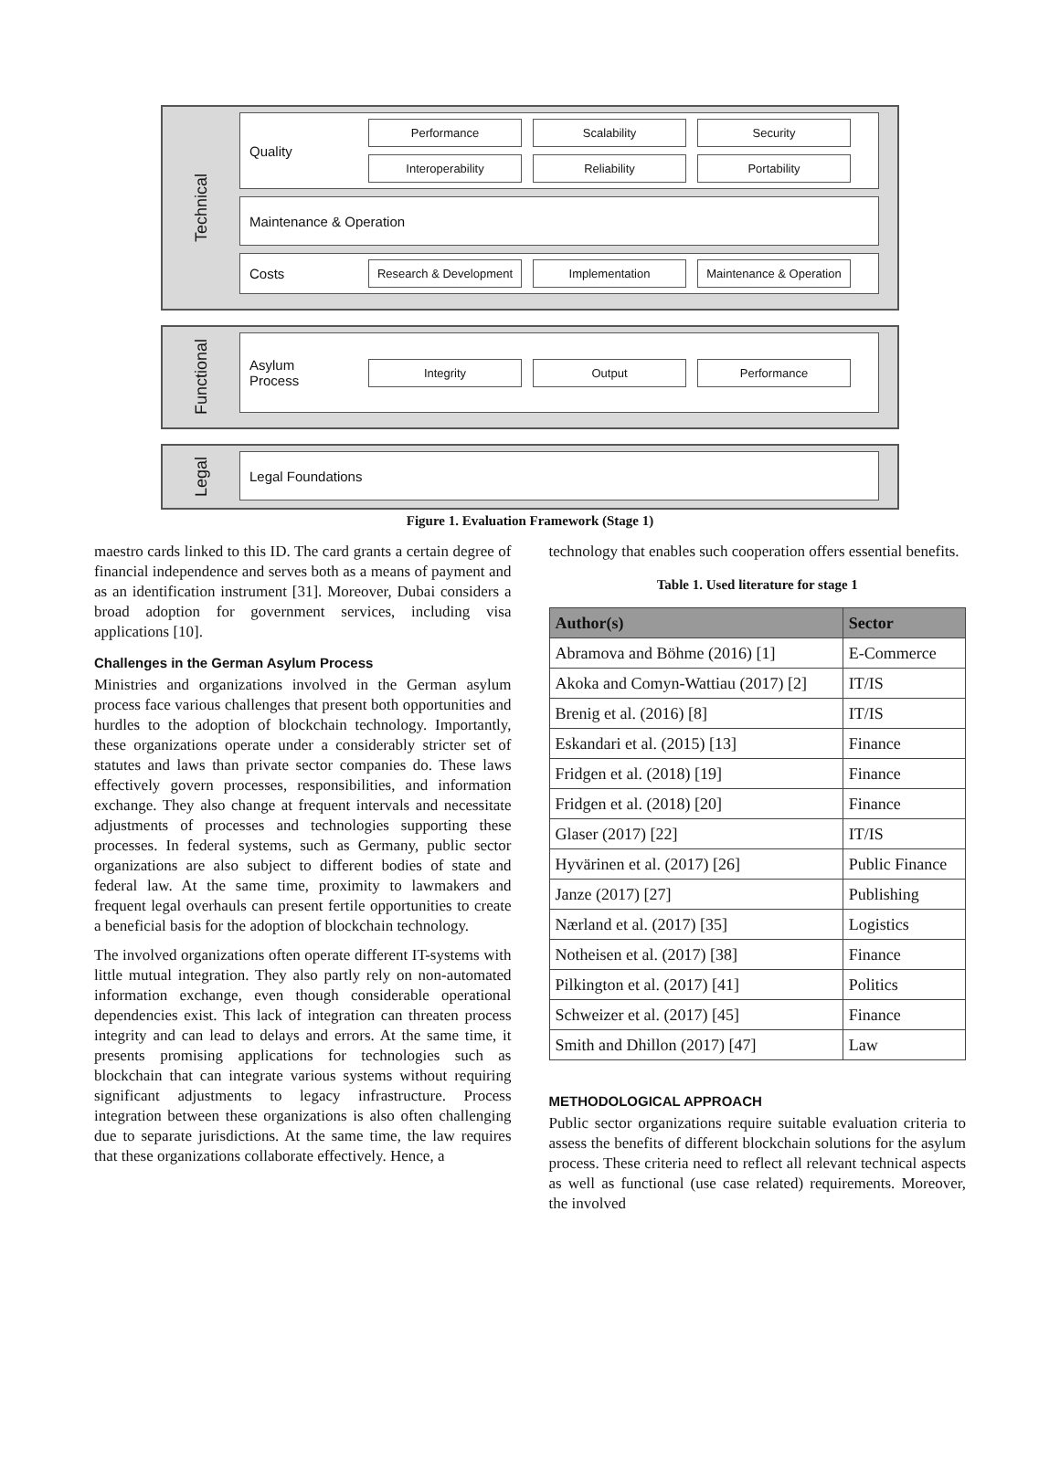Technical
Quality
Performance Scalability Security
Interoperability Reliability Portability
Maintenance & Operation
Costs
Research & Development
Implementation
Maintenance & Operation
Functional
Asylum
Process
Integrity Output Performance
Legal
Legal Foundations
Figure 1. Evaluation Framework (Stage 1)
maestro cards linked to this ID. The card grants a certain degree of financial independence and serves both as a means of payment and as an identification instrument [31]. Moreover, Dubai considers a broad adoption for government services, including visa applications [10].
Challenges in the German Asylum Process
Ministries and organizations involved in the German asylum process face various challenges that present both opportunities and hurdles to the adoption of blockchain technology. Importantly, these organizations operate under a considerably stricter set of statutes and laws than private sector companies do. These laws effectively govern processes, responsibilities, and information exchange. They also change at frequent intervals and necessitate adjustments of processes and technologies supporting these processes. In federal systems, such as Germany, public sector organizations are also subject to different bodies of state and federal law. At the same time, proximity to lawmakers and frequent legal overhauls can present fertile opportunities to create a beneficial basis for the adoption of blockchain technology.
The involved organizations often operate different IT-systems with little mutual integration. They also partly rely on non-automated information exchange, even though considerable operational dependencies exist. This lack of integration can threaten process integrity and can lead to delays and errors. At the same time, it presents promising applications for technologies such as blockchain that can integrate various systems without requiring significant adjustments to legacy infrastructure. Process integration between these organizations is also often challenging due to separate jurisdictions. At the same time, the law requires that these organizations collaborate effectively. Hence, a
technology that enables such cooperation offers essential benefits.
Table 1. Used literature for stage 1
| Author(s) | Sector |
| --- | --- |
| Abramova and Böhme (2016) [1] | E-Commerce |
| Akoka and Comyn-Wattiau (2017) [2] | IT/IS |
| Brenig et al. (2016) [8] | IT/IS |
| Eskandari et al. (2015) [13] | Finance |
| Fridgen et al. (2018) [19] | Finance |
| Fridgen et al. (2018) [20] | Finance |
| Glaser (2017) [22] | IT/IS |
| Hyvärinen et al. (2017) [26] | Public Finance |
| Janze (2017) [27] | Publishing |
| Nærland et al. (2017) [35] | Logistics |
| Notheisen et al. (2017) [38] | Finance |
| Pilkington et al. (2017) [41] | Politics |
| Schweizer et al. (2017) [45] | Finance |
| Smith and Dhillon (2017) [47] | Law |
METHODOLOGICAL APPROACH
Public sector organizations require suitable evaluation criteria to assess the benefits of different blockchain solutions for the asylum process. These criteria need to reflect all relevant technical aspects as well as functional (use case related) requirements. Moreover, the involved